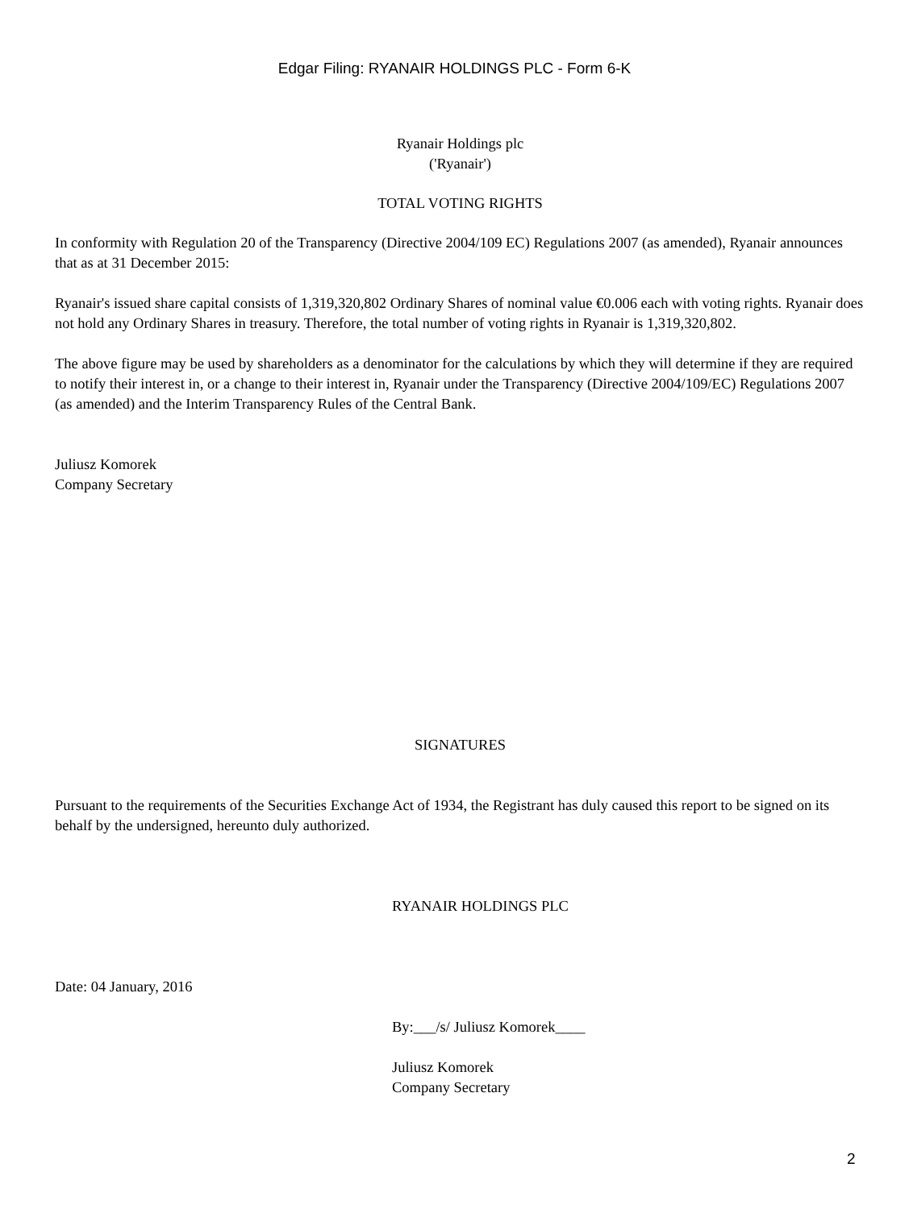Edgar Filing: RYANAIR HOLDINGS PLC - Form 6-K
Ryanair Holdings plc
('Ryanair')
TOTAL VOTING RIGHTS
In conformity with Regulation 20 of the Transparency (Directive 2004/109 EC) Regulations 2007 (as amended), Ryanair announces that as at 31 December 2015:
Ryanair's issued share capital consists of 1,319,320,802 Ordinary Shares of nominal value €0.006 each with voting rights. Ryanair does not hold any Ordinary Shares in treasury. Therefore, the total number of voting rights in Ryanair is 1,319,320,802.
The above figure may be used by shareholders as a denominator for the calculations by which they will determine if they are required to notify their interest in, or a change to their interest in, Ryanair under the Transparency (Directive 2004/109/EC) Regulations 2007 (as amended) and the Interim Transparency Rules of the Central Bank.
Juliusz Komorek
Company Secretary
SIGNATURES
Pursuant to the requirements of the Securities Exchange Act of 1934, the Registrant has duly caused this report to be signed on its behalf by the undersigned, hereunto duly authorized.
RYANAIR HOLDINGS PLC
Date: 04 January, 2016
By:___/s/ Juliusz Komorek____
Juliusz Komorek
Company Secretary
2